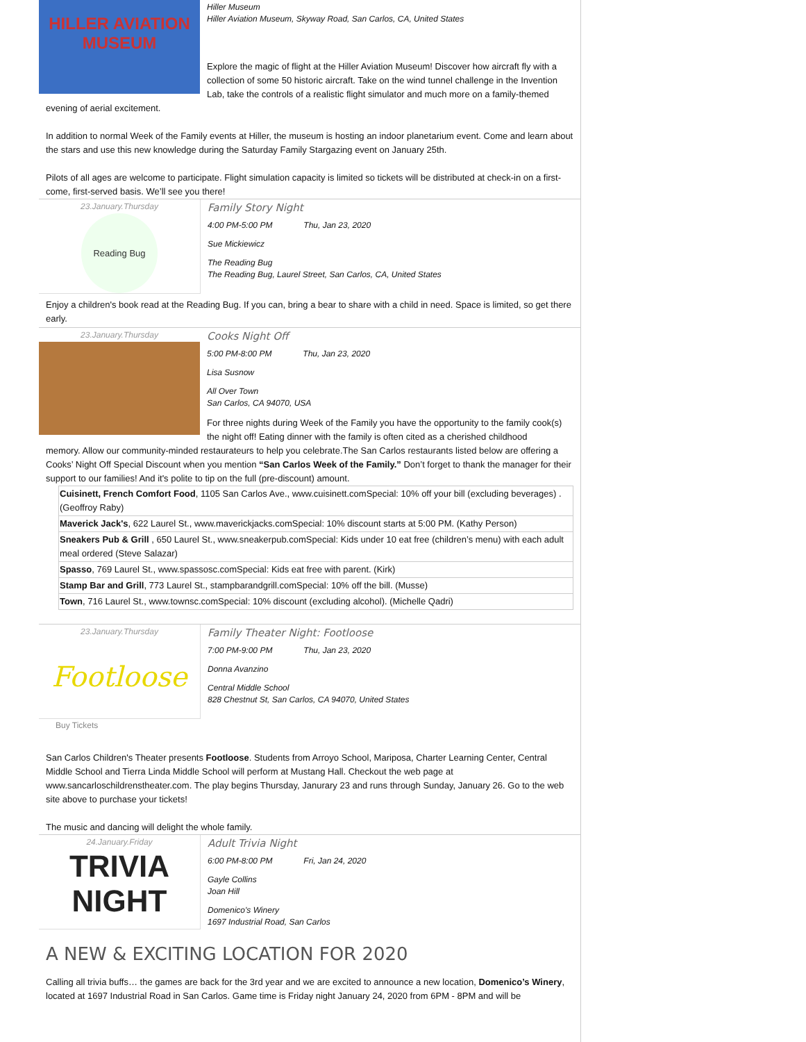HILLER AVIATION MUSEUM
Hiller Museum
Hiller Aviation Museum, Skyway Road, San Carlos, CA, United States
Explore the magic of flight at the Hiller Aviation Museum! Discover how aircraft fly with a collection of some 50 historic aircraft. Take on the wind tunnel challenge in the Invention Lab, take the controls of a realistic flight simulator and much more on a family-themed
evening of aerial excitement.
In addition to normal Week of the Family events at Hiller, the museum is hosting an indoor planetarium event. Come and learn about the stars and use this new knowledge during the Saturday Family Stargazing event on January 25th.
Pilots of all ages are welcome to participate. Flight simulation capacity is limited so tickets will be distributed at check-in on a first-come, first-served basis. We’ll see you there!
23.January.Thursday
Reading Bug
Family Story Night
4:00 PM-5:00 PM Thu, Jan 23, 2020
Sue Mickiewicz
The Reading Bug
The Reading Bug, Laurel Street, San Carlos, CA, United States
Enjoy a children's book read at the Reading Bug. If you can, bring a bear to share with a child in need. Space is limited, so get there early.
23.January.Thursday
Cooks Night Off
5:00 PM-8:00 PM Thu, Jan 23, 2020
Lisa Susnow
All Over Town
San Carlos, CA 94070, USA
For three nights during Week of the Family you have the opportunity to the family cook(s) the night off! Eating dinner with the family is often cited as a cherished childhood
memory. Allow our community-minded restaurateurs to help you celebrate.The San Carlos restaurants listed below are offering a Cooks’ Night Off Special Discount when you mention “San Carlos Week of the Family.” Don’t forget to thank the manager for their support to our families! And it's polite to tip on the full (pre-discount) amount.
| Cuisinett, French Comfort Food , 1105 San Carlos Ave., www.cuisinett.comSpecial: 10% off your bill (excluding beverages) . (Geoffroy Raby) |
| Maverick Jack's , 622 Laurel St., www.maverickjacks.comSpecial: 10% discount starts at 5:00 PM. (Kathy Person) |
| Sneakers Pub & Grill , 650 Laurel St., www.sneakerpub.comSpecial: Kids under 10 eat free (children’s menu) with each adult meal ordered (Steve Salazar) |
| Spasso , 769 Laurel St., www.spassosc.comSpecial: Kids eat free with parent. (Kirk) |
| Stamp Bar and Grill , 773 Laurel St., stampbarandgrill.comSpecial: 10% off the bill. (Musse) |
| Town , 716 Laurel St., www.townsc.comSpecial: 10% discount (excluding alcohol). (Michelle Qadri) |
23.January.Thursday
Footloose
Family Theater Night: Footloose
7:00 PM-9:00 PM Thu, Jan 23, 2020
Donna Avanzino
Central Middle School
828 Chestnut St, San Carlos, CA 94070, United States
Buy Tickets
San Carlos Children's Theater presents Footloose. Students from Arroyo School, Mariposa, Charter Learning Center, Central Middle School and Tierra Linda Middle School will perform at Mustang Hall. Checkout the web page at www.sancarloschildrenstheater.com. The play begins Thursday, Janurary 23 and runs through Sunday, January 26. Go to the web site above to purchase your tickets!
The music and dancing will delight the whole family.
24.January.Friday
TRIVIA
NIGHT
Adult Trivia Night
6:00 PM-8:00 PM Fri, Jan 24, 2020
Gayle Collins
Joan Hill
Domenico's Winery
1697 Industrial Road, San Carlos
A NEW & EXCITING LOCATION FOR 2020
Calling all trivia buffs… the games are back for the 3rd year and we are excited to announce a new location, Domenico’s Winery, located at 1697 Industrial Road in San Carlos. Game time is Friday night January 24, 2020 from 6PM - 8PM and will be